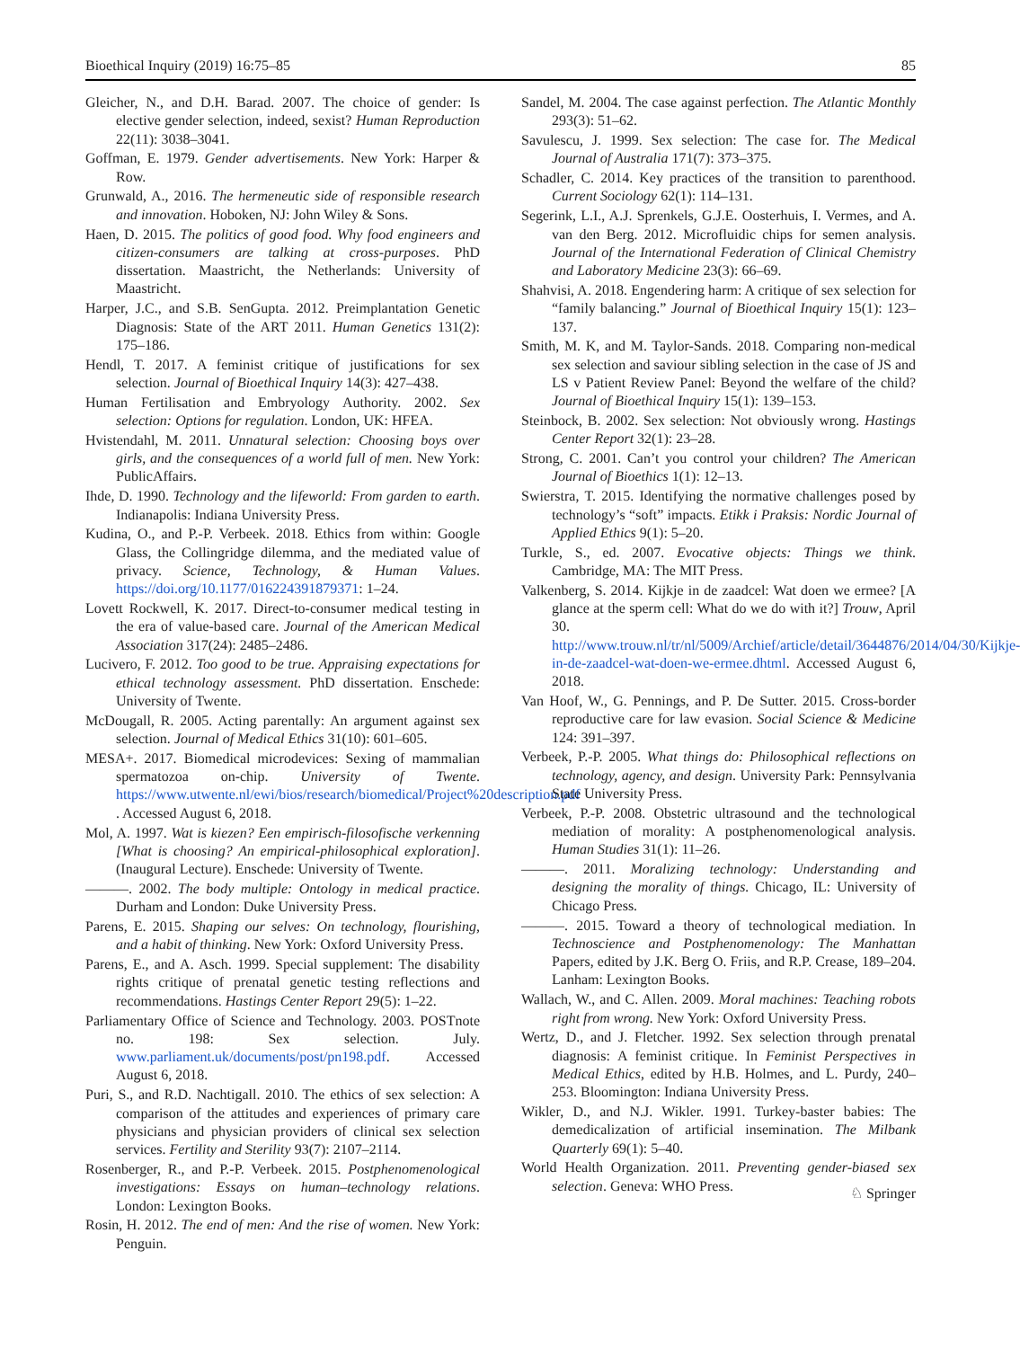Bioethical Inquiry (2019) 16:75–85 85
Gleicher, N., and D.H. Barad. 2007. The choice of gender: Is elective gender selection, indeed, sexist? Human Reproduction 22(11): 3038–3041.
Goffman, E. 1979. Gender advertisements. New York: Harper & Row.
Grunwald, A., 2016. The hermeneutic side of responsible research and innovation. Hoboken, NJ: John Wiley & Sons.
Haen, D. 2015. The politics of good food. Why food engineers and citizen-consumers are talking at cross-purposes. PhD dissertation. Maastricht, the Netherlands: University of Maastricht.
Harper, J.C., and S.B. SenGupta. 2012. Preimplantation Genetic Diagnosis: State of the ART 2011. Human Genetics 131(2): 175–186.
Hendl, T. 2017. A feminist critique of justifications for sex selection. Journal of Bioethical Inquiry 14(3): 427–438.
Human Fertilisation and Embryology Authority. 2002. Sex selection: Options for regulation. London, UK: HFEA.
Hvistendahl, M. 2011. Unnatural selection: Choosing boys over girls, and the consequences of a world full of men. New York: PublicAffairs.
Ihde, D. 1990. Technology and the lifeworld: From garden to earth. Indianapolis: Indiana University Press.
Kudina, O., and P.-P. Verbeek. 2018. Ethics from within: Google Glass, the Collingridge dilemma, and the mediated value of privacy. Science, Technology, & Human Values. https://doi.org/10.1177/016224391879371: 1–24.
Lovett Rockwell, K. 2017. Direct-to-consumer medical testing in the era of value-based care. Journal of the American Medical Association 317(24): 2485–2486.
Lucivero, F. 2012. Too good to be true. Appraising expectations for ethical technology assessment. PhD dissertation. Enschede: University of Twente.
McDougall, R. 2005. Acting parentally: An argument against sex selection. Journal of Medical Ethics 31(10): 601–605.
MESA+. 2017. Biomedical microdevices: Sexing of mammalian spermatozoa on-chip. University of Twente. https://www.utwente.nl/ewi/bios/research/biomedical/Project%20description.pdf . Accessed August 6, 2018.
Mol, A. 1997. Wat is kiezen? Een empirisch-filosofische verkenning [What is choosing? An empirical-philosophical exploration]. (Inaugural Lecture). Enschede: University of Twente.
———. 2002. The body multiple: Ontology in medical practice. Durham and London: Duke University Press.
Parens, E. 2015. Shaping our selves: On technology, flourishing, and a habit of thinking. New York: Oxford University Press.
Parens, E., and A. Asch. 1999. Special supplement: The disability rights critique of prenatal genetic testing reflections and recommendations. Hastings Center Report 29(5): 1–22.
Parliamentary Office of Science and Technology. 2003. POSTnote no. 198: Sex selection. July. www.parliament.uk/documents/post/pn198.pdf. Accessed August 6, 2018.
Puri, S., and R.D. Nachtigall. 2010. The ethics of sex selection: A comparison of the attitudes and experiences of primary care physicians and physician providers of clinical sex selection services. Fertility and Sterility 93(7): 2107–2114.
Rosenberger, R., and P.-P. Verbeek. 2015. Postphenomenological investigations: Essays on human–technology relations. London: Lexington Books.
Rosin, H. 2012. The end of men: And the rise of women. New York: Penguin.
Sandel, M. 2004. The case against perfection. The Atlantic Monthly 293(3): 51–62.
Savulescu, J. 1999. Sex selection: The case for. The Medical Journal of Australia 171(7): 373–375.
Schadler, C. 2014. Key practices of the transition to parenthood. Current Sociology 62(1): 114–131.
Segerink, L.I., A.J. Sprenkels, G.J.E. Oosterhuis, I. Vermes, and A. van den Berg. 2012. Microfluidic chips for semen analysis. Journal of the International Federation of Clinical Chemistry and Laboratory Medicine 23(3): 66–69.
Shahvisi, A. 2018. Engendering harm: A critique of sex selection for “family balancing.” Journal of Bioethical Inquiry 15(1): 123–137.
Smith, M. K, and M. Taylor-Sands. 2018. Comparing non-medical sex selection and saviour sibling selection in the case of JS and LS v Patient Review Panel: Beyond the welfare of the child? Journal of Bioethical Inquiry 15(1): 139–153.
Steinbock, B. 2002. Sex selection: Not obviously wrong. Hastings Center Report 32(1): 23–28.
Strong, C. 2001. Can’t you control your children? The American Journal of Bioethics 1(1): 12–13.
Swierstra, T. 2015. Identifying the normative challenges posed by technology’s “soft” impacts. Etikk i Praksis: Nordic Journal of Applied Ethics 9(1): 5–20.
Turkle, S., ed. 2007. Evocative objects: Things we think. Cambridge, MA: The MIT Press.
Valkenberg, S. 2014. Kijkje in de zaadcel: Wat doen we ermee? [A glance at the sperm cell: What do we do with it?] Trouw, April 30. http://www.trouw.nl/tr/nl/5009/Archief/article/detail/3644876/2014/04/30/Kijkje-in-de-zaadcel-wat-doen-we-ermee.dhtml. Accessed August 6, 2018.
Van Hoof, W., G. Pennings, and P. De Sutter. 2015. Cross-border reproductive care for law evasion. Social Science & Medicine 124: 391–397.
Verbeek, P.-P. 2005. What things do: Philosophical reflections on technology, agency, and design. University Park: Pennsylvania State University Press.
Verbeek, P.-P. 2008. Obstetric ultrasound and the technological mediation of morality: A postphenomenological analysis. Human Studies 31(1): 11–26.
———. 2011. Moralizing technology: Understanding and designing the morality of things. Chicago, IL: University of Chicago Press.
———. 2015. Toward a theory of technological mediation. In Technoscience and Postphenomenology: The Manhattan Papers, edited by J.K. Berg O. Friis, and R.P. Crease, 189–204. Lanham: Lexington Books.
Wallach, W., and C. Allen. 2009. Moral machines: Teaching robots right from wrong. New York: Oxford University Press.
Wertz, D., and J. Fletcher. 1992. Sex selection through prenatal diagnosis: A feminist critique. In Feminist Perspectives in Medical Ethics, edited by H.B. Holmes, and L. Purdy, 240–253. Bloomington: Indiana University Press.
Wikler, D., and N.J. Wikler. 1991. Turkey-baster babies: The demedicalization of artificial insemination. The Milbank Quarterly 69(1): 5–40.
World Health Organization. 2011. Preventing gender-biased sex selection. Geneva: WHO Press.
♘ Springer